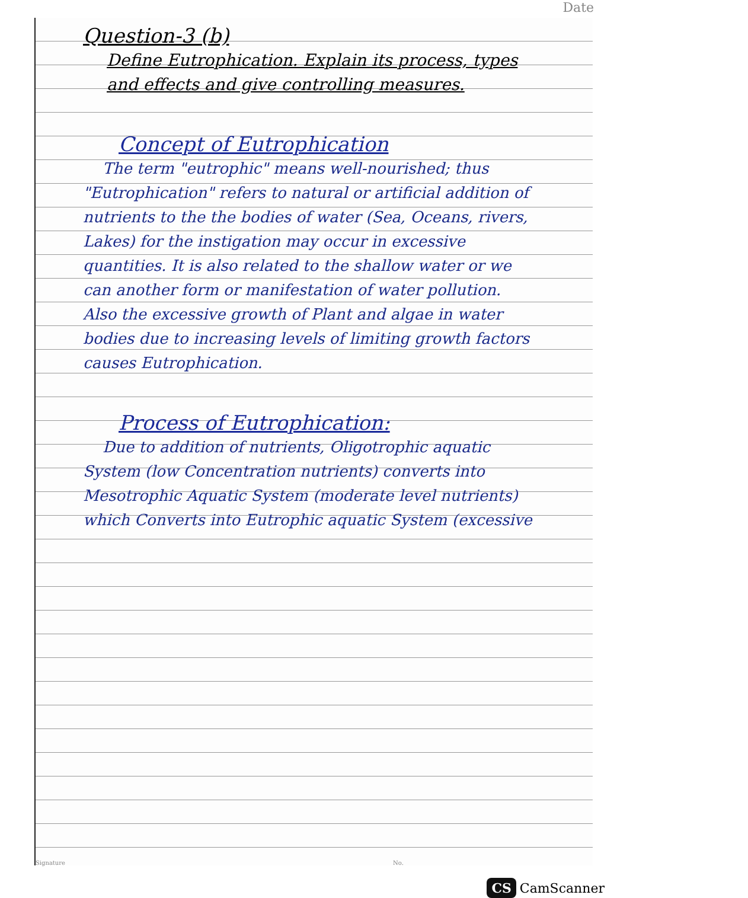Date
Question-3 (b)
Define Eutrophication. Explain its process, types and effects and give controlling measures.
Concept of Eutrophication
The term "eutrophic" means well-nourished; thus "Eutrophication" refers to natural or artificial addition of nutrients to the the bodies of water (Sea, Oceans, rivers, Lakes) for the instigation may occur in excessive quantities. It is also related to the shallow water or we can another form or manifestation of water pollution. Also the excessive growth of Plant and algae in water bodies due to increasing levels of limiting growth factors causes Eutrophication.
Process of Eutrophication:
Due to addition of nutrients, Oligotrophic aquatic System (low Concentration nutrients) converts into Mesotrophic Aquatic System (moderate level nutrients) which Converts into Eutrophic aquatic System (excessive
Signature No.
CS CamScanner